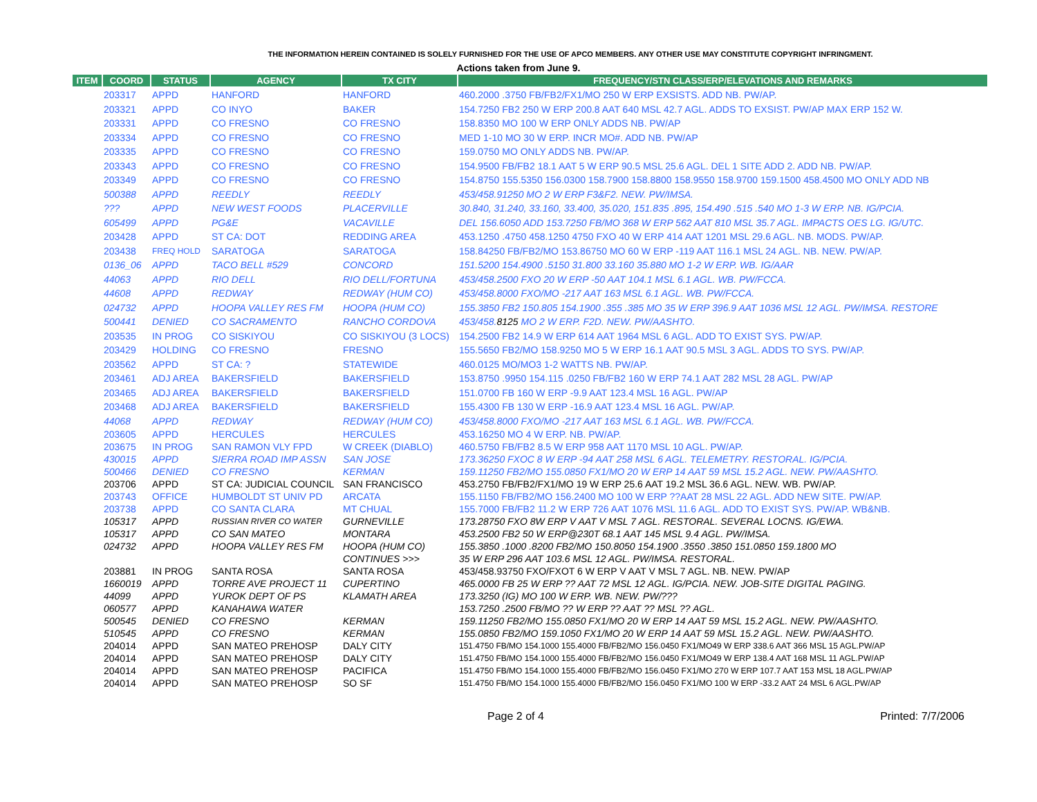THE INFORMATION HEREIN CONTAINED IS SOLELY FURNISHED FOR THE USE OF APCO MEMBERS. ANY OTHER USE MAY CONSTITUTE COPYRIGHT INFRINGMENT.
Actions taken from June 9.
| ITEM | COORD | STATUS | AGENCY | TX CITY | FREQUENCY/STN CLASS/ERP/ELEVATIONS AND REMARKS |
| --- | --- | --- | --- | --- | --- |
| | 203317 | APPD | HANFORD | HANFORD | 460.2000 .3750 FB/FB2/FX1/MO 250 W ERP EXSISTS. ADD NB. PW/AP. |
| | 203321 | APPD | CO INYO | BAKER | 154.7250 FB2 250 W ERP 200.8 AAT 640 MSL 42.7 AGL. ADDS TO EXSIST. PW/AP MAX ERP 152 W. |
| | 203331 | APPD | CO FRESNO | CO FRESNO | 158.8350 MO 100 W ERP ONLY ADDS NB. PW/AP |
| | 203334 | APPD | CO FRESNO | CO FRESNO | MED 1-10 MO 30 W ERP. INCR MO#. ADD NB. PW/AP |
| | 203335 | APPD | CO FRESNO | CO FRESNO | 159.0750 MO ONLY ADDS NB. PW/AP. |
| | 203343 | APPD | CO FRESNO | CO FRESNO | 154.9500 FB/FB2 18.1 AAT 5 W ERP 90.5 MSL 25.6 AGL. DEL 1 SITE ADD 2. ADD NB. PW/AP. |
| | 203349 | APPD | CO FRESNO | CO FRESNO | 154.8750 155.5350 156.0300 158.7900 158.8800 158.9550 158.9700 159.1500 458.4500 MO ONLY ADD NB |
| | 500388 | APPD | REEDLY | REEDLY | 453/458.91250 MO 2 W ERP F3&F2. NEW. PW/IMSA. |
| | ??? | APPD | NEW WEST FOODS | PLACERVILLE | 30.840, 31.240, 33.160, 33.400, 35.020, 151.835 .895, 154.490 .515 .540 MO 1-3 W ERP. NB. IG/PCIA. |
| | 605499 | APPD | PG&E | VACAVILLE | DEL 156.6050 ADD 153.7250 FB/MO 368 W ERP 562 AAT 810 MSL 35.7 AGL. IMPACTS OES LG. IG/UTC. |
| | 203428 | APPD | ST CA: DOT | REDDING AREA | 453.1250 .4750 458.1250 4750 FXO 40 W ERP 414 AAT 1201 MSL 29.6 AGL. NB. MODS. PW/AP. |
| | 203438 | FREQ HOLD | SARATOGA | SARATOGA | 158.84250 FB/FB2/MO 153.86750 MO 60 W ERP -119 AAT 116.1 MSL 24 AGL. NB. NEW. PW/AP. |
| | 0136_06 | APPD | TACO BELL #529 | CONCORD | 151.5200 154.4900 .5150 31.800 33.160 35.880 MO 1-2 W ERP. WB. IG/AAR |
| | 44063 | APPD | RIO DELL | RIO DELL/FORTUNA | 453/458.2500 FXO 20 W ERP -50 AAT 104.1 MSL 6.1 AGL. WB. PW/FCCA. |
| | 44608 | APPD | REDWAY | REDWAY (HUM CO) | 453/458.8000 FXO/MO -217 AAT 163 MSL 6.1 AGL. WB. PW/FCCA. |
| | 024732 | APPD | HOOPA VALLEY RES FM | HOOPA (HUM CO) | 155.3850 FB2 150.805 154.1900 .355 .385 MO 35 W ERP 396.9 AAT 1036 MSL 12 AGL. PW/IMSA. RESTORE |
| | 500441 | DENIED | CO SACRAMENTO | RANCHO CORDOVA | 453/458. 8125 MO 2 W ERP. F2D. NEW. PW/AASHTO. |
| | 203535 | IN PROG | CO SISKIYOU | CO SISKIYOU (3 LOCS) | 154.2500 FB2 14.9 W ERP 614 AAT 1964 MSL 6 AGL. ADD TO EXIST SYS. PW/AP. |
| | 203429 | HOLDING | CO FRESNO | FRESNO | 155.5650 FB2/MO 158.9250 MO 5 W ERP 16.1 AAT 90.5 MSL 3 AGL. ADDS TO SYS. PW/AP. |
| | 203562 | APPD | ST CA: ? | STATEWIDE | 460.0125 MO/MO3 1-2 WATTS NB. PW/AP. |
| | 203461 | ADJ AREA | BAKERSFIELD | BAKERSFIELD | 153.8750 .9950 154.115 .0250 FB/FB2 160 W ERP 74.1 AAT 282 MSL 28 AGL. PW/AP |
| | 203465 | ADJ AREA | BAKERSFIELD | BAKERSFIELD | 151.0700 FB 160 W ERP -9.9 AAT 123.4 MSL 16 AGL. PW/AP |
| | 203468 | ADJ AREA | BAKERSFIELD | BAKERSFIELD | 155.4300 FB 130 W ERP -16.9 AAT 123.4 MSL 16 AGL. PW/AP. |
| | 44068 | APPD | REDWAY | REDWAY (HUM CO) | 453/458.8000 FXO/MO -217 AAT 163 MSL 6.1 AGL. WB. PW/FCCA. |
| | 203605 | APPD | HERCULES | HERCULES | 453.16250 MO 4 W ERP. NB. PW/AP. |
| | 203675 | IN PROG | SAN RAMON VLY FPD | W CREEK (DIABLO) | 460.5750 FB/FB2 8.5 W ERP 958 AAT 1170 MSL 10 AGL. PW/AP. |
| | 430015 | APPD | SIERRA ROAD IMP ASSN | SAN JOSE | 173.36250 FXOC 8 W ERP -94 AAT 258 MSL 6 AGL. TELEMETRY. RESTORAL. IG/PCIA. |
| | 500466 | DENIED | CO FRESNO | KERMAN | 159.11250 FB2/MO 155.0850 FX1/MO 20 W ERP 14 AAT 59 MSL 15.2 AGL. NEW. PW/AASHTO. |
| | 203706 | APPD | ST CA: JUDICIAL COUNCIL | SAN FRANCISCO | 453.2750 FB/FB2/FX1/MO 19 W ERP 25.6 AAT 19.2 MSL 36.6 AGL. NEW. WB. PW/AP. |
| | 203743 | OFFICE | HUMBOLDT ST UNIV PD | ARCATA | 155.1150 FB/FB2/MO 156.2400 MO 100 W ERP ??AAT 28 MSL 22 AGL. ADD NEW SITE. PW/AP. |
| | 203738 | APPD | CO SANTA CLARA | MT CHUAL | 155.7000 FB/FB2 11.2 W ERP 726 AAT 1076 MSL 11.6 AGL. ADD TO EXIST SYS. PW/AP. WB&NB. |
| | 105317 | APPD | RUSSIAN RIVER CO WATER | GURNEVILLE | 173.28750 FXO 8W ERP V AAT V MSL 7 AGL. RESTORAL. SEVERAL LOCNS. IG/EWA. |
| | 105317 | APPD | CO SAN MATEO | MONTARA | 453.2500 FB2 50 W ERP@230T 68.1 AAT 145 MSL 9.4 AGL. PW/IMSA. |
| | 024732 | APPD | HOOPA VALLEY RES FM | HOOPA (HUM CO) | 155.3850 .1000 .8200 FB2/MO 150.8050 154.1900 .3550 .3850 151.0850 159.1800 MO |
| | | | | CONTINUES >>> | 35 W ERP 296 AAT 103.6 MSL 12 AGL. PW/IMSA. RESTORAL. |
| | 203881 | IN PROG | SANTA ROSA | SANTA ROSA | 453/458.93750 FXO/FXOT 6 W ERP V AAT V MSL 7 AGL. NB. NEW. PW/AP |
| | 1660019 | APPD | TORRE AVE PROJECT 11 | CUPERTINO | 465.0000 FB 25 W ERP ?? AAT 72 MSL 12 AGL. IG/PCIA. NEW. JOB-SITE DIGITAL PAGING. |
| | 44099 | APPD | YUROK DEPT OF PS | KLAMATH AREA | 173.3250 (IG) MO 100 W ERP. WB. NEW. PW/??? |
| | 060577 | APPD | KANAHAWA WATER | | 153.7250 .2500 FB/MO ?? W ERP ?? AAT ?? MSL ?? AGL. |
| | 500545 | DENIED | CO FRESNO | KERMAN | 159.11250 FB2/MO 155.0850 FX1/MO 20 W ERP 14 AAT 59 MSL 15.2 AGL. NEW. PW/AASHTO. |
| | 510545 | APPD | CO FRESNO | KERMAN | 155.0850 FB2/MO 159.1050 FX1/MO 20 W ERP 14 AAT 59 MSL 15.2 AGL. NEW. PW/AASHTO. |
| | 204014 | APPD | SAN MATEO PREHOSP | DALY CITY | 151.4750 FB/MO 154.1000 155.4000 FB/FB2/MO 156.0450 FX1/MO49 W ERP 338.6 AAT 366 MSL 15 AGL.PW/AP |
| | 204014 | APPD | SAN MATEO PREHOSP | DALY CITY | 151.4750 FB/MO 154.1000 155.4000 FB/FB2/MO 156.0450 FX1/MO49 W ERP 138.4 AAT 168 MSL 11 AGL.PW/AP |
| | 204014 | APPD | SAN MATEO PREHOSP | PACIFICA | 151.4750 FB/MO 154.1000 155.4000 FB/FB2/MO 156.0450 FX1/MO 270 W ERP 107.7 AAT 153 MSL 18 AGL.PW/AP |
| | 204014 | APPD | SAN MATEO PREHOSP | SO SF | 151.4750 FB/MO 154.1000 155.4000 FB/FB2/MO 156.0450 FX1/MO 100 W ERP -33.2 AAT 24 MSL 6 AGL.PW/AP |
Page 2 of 4 Printed: 7/7/2006